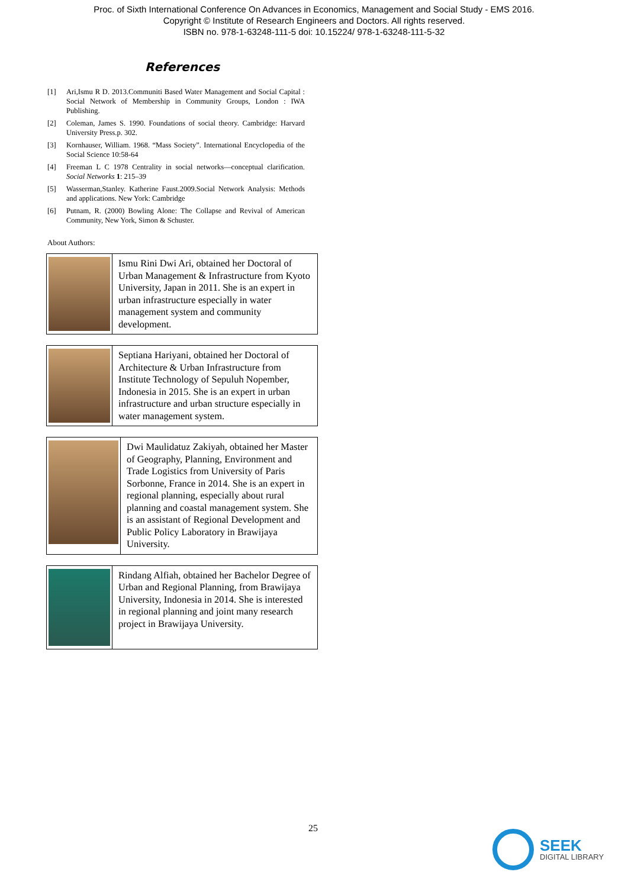Proc. of Sixth International Conference On Advances in Economics, Management and Social Study - EMS 2016.
Copyright © Institute of Research Engineers and Doctors. All rights reserved.
ISBN no. 978-1-63248-111-5 doi: 10.15224/ 978-1-63248-111-5-32
References
[1] Ari,Ismu R D. 2013.Communiti Based Water Management and Social Capital : Social Network of Membership in Community Groups, London : IWA Publishing.
[2] Coleman, James S. 1990. Foundations of social theory. Cambridge: Harvard University Press.p. 302.
[3] Kornhauser, William. 1968. “Mass Society”. International Encyclopedia of the Social Science 10:58-64
[4] Freeman L C 1978 Centrality in social networks—conceptual clarification. Social Networks 1: 215–39
[5] Wasserman,Stanley. Katherine Faust.2009.Social Network Analysis: Methods and applications. New York: Cambridge
[6] Putnam, R. (2000) Bowling Alone: The Collapse and Revival of American Community, New York, Simon & Schuster.
About Authors:
| | Ismu Rini Dwi Ari, obtained her Doctoral of Urban Management & Infrastructure from Kyoto University, Japan in 2011. She is an expert in urban infrastructure especially in water management system and community development. |
| | Septiana Hariyani, obtained her Doctoral of Architecture & Urban Infrastructure from Institute Technology of Sepuluh Nopember, Indonesia in 2015. She is an expert in urban infrastructure and urban structure especially in water management system. |
| | Dwi Maulidatuz Zakiyah, obtained her Master of Geography, Planning, Environment and Trade Logistics from University of Paris Sorbonne, France in 2014. She is an expert in regional planning, especially about rural planning and coastal management system. She is an assistant of Regional Development and Public Policy Laboratory in Brawijaya University. |
| | Rindang Alfiah, obtained her Bachelor Degree of Urban and Regional Planning, from Brawijaya University, Indonesia in 2014. She is interested in regional planning and joint many research project in Brawijaya University. |
25
SEEK
DIGITAL LIBRARY